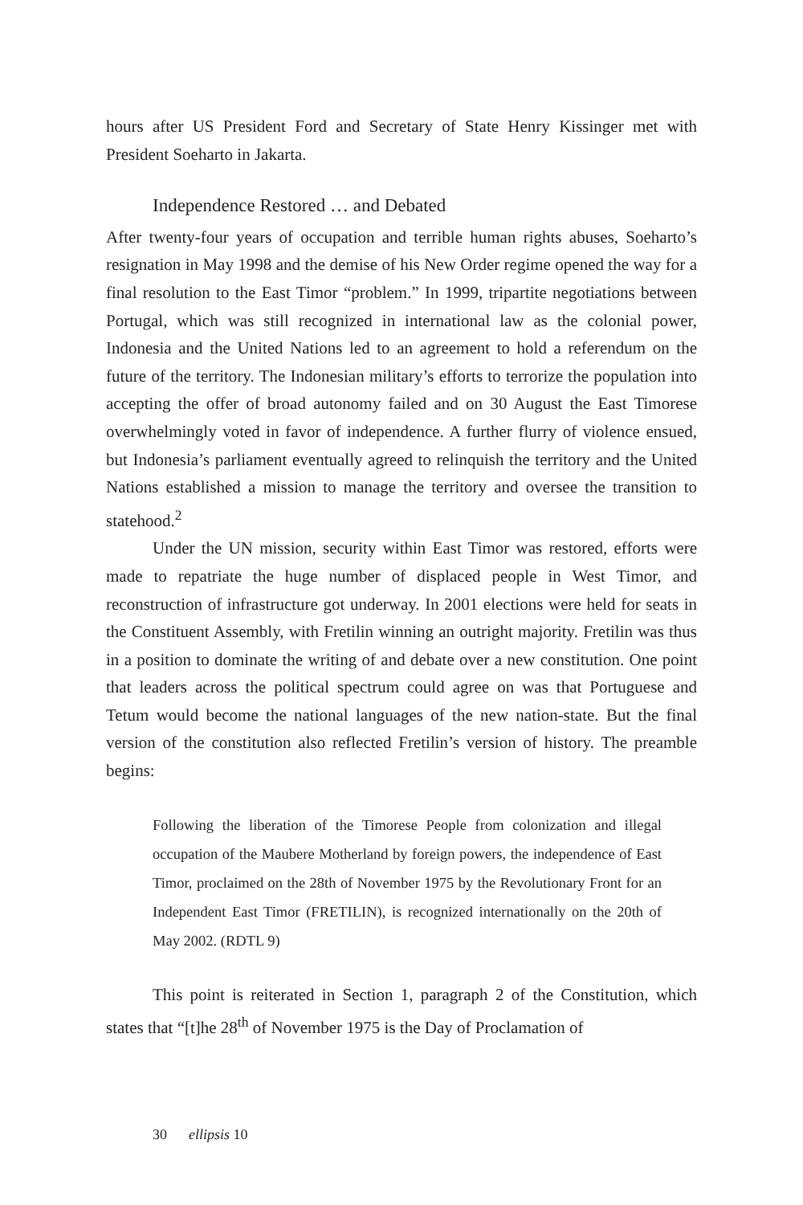hours after US President Ford and Secretary of State Henry Kissinger met with President Soeharto in Jakarta.
Independence Restored … and Debated
After twenty-four years of occupation and terrible human rights abuses, Soeharto’s resignation in May 1998 and the demise of his New Order regime opened the way for a final resolution to the East Timor “problem.” In 1999, tripartite negotiations between Portugal, which was still recognized in international law as the colonial power, Indonesia and the United Nations led to an agreement to hold a referendum on the future of the territory. The Indonesian military’s efforts to terrorize the population into accepting the offer of broad autonomy failed and on 30 August the East Timorese overwhelmingly voted in favor of independence. A further flurry of violence ensued, but Indonesia’s parliament eventually agreed to relinquish the territory and the United Nations established a mission to manage the territory and oversee the transition to statehood.<sup>2</sup>
Under the UN mission, security within East Timor was restored, efforts were made to repatriate the huge number of displaced people in West Timor, and reconstruction of infrastructure got underway. In 2001 elections were held for seats in the Constituent Assembly, with Fretilin winning an outright majority. Fretilin was thus in a position to dominate the writing of and debate over a new constitution. One point that leaders across the political spectrum could agree on was that Portuguese and Tetum would become the national languages of the new nation-state. But the final version of the constitution also reflected Fretilin’s version of history. The preamble begins:
Following the liberation of the Timorese People from colonization and illegal occupation of the Maubere Motherland by foreign powers, the independence of East Timor, proclaimed on the 28th of November 1975 by the Revolutionary Front for an Independent East Timor (FRETILIN), is recognized internationally on the 20th of May 2002. (RDTL 9)
This point is reiterated in Section 1, paragraph 2 of the Constitution, which states that “[t]he 28<sup>th</sup> of November 1975 is the Day of Proclamation of
30 ellipsis 10